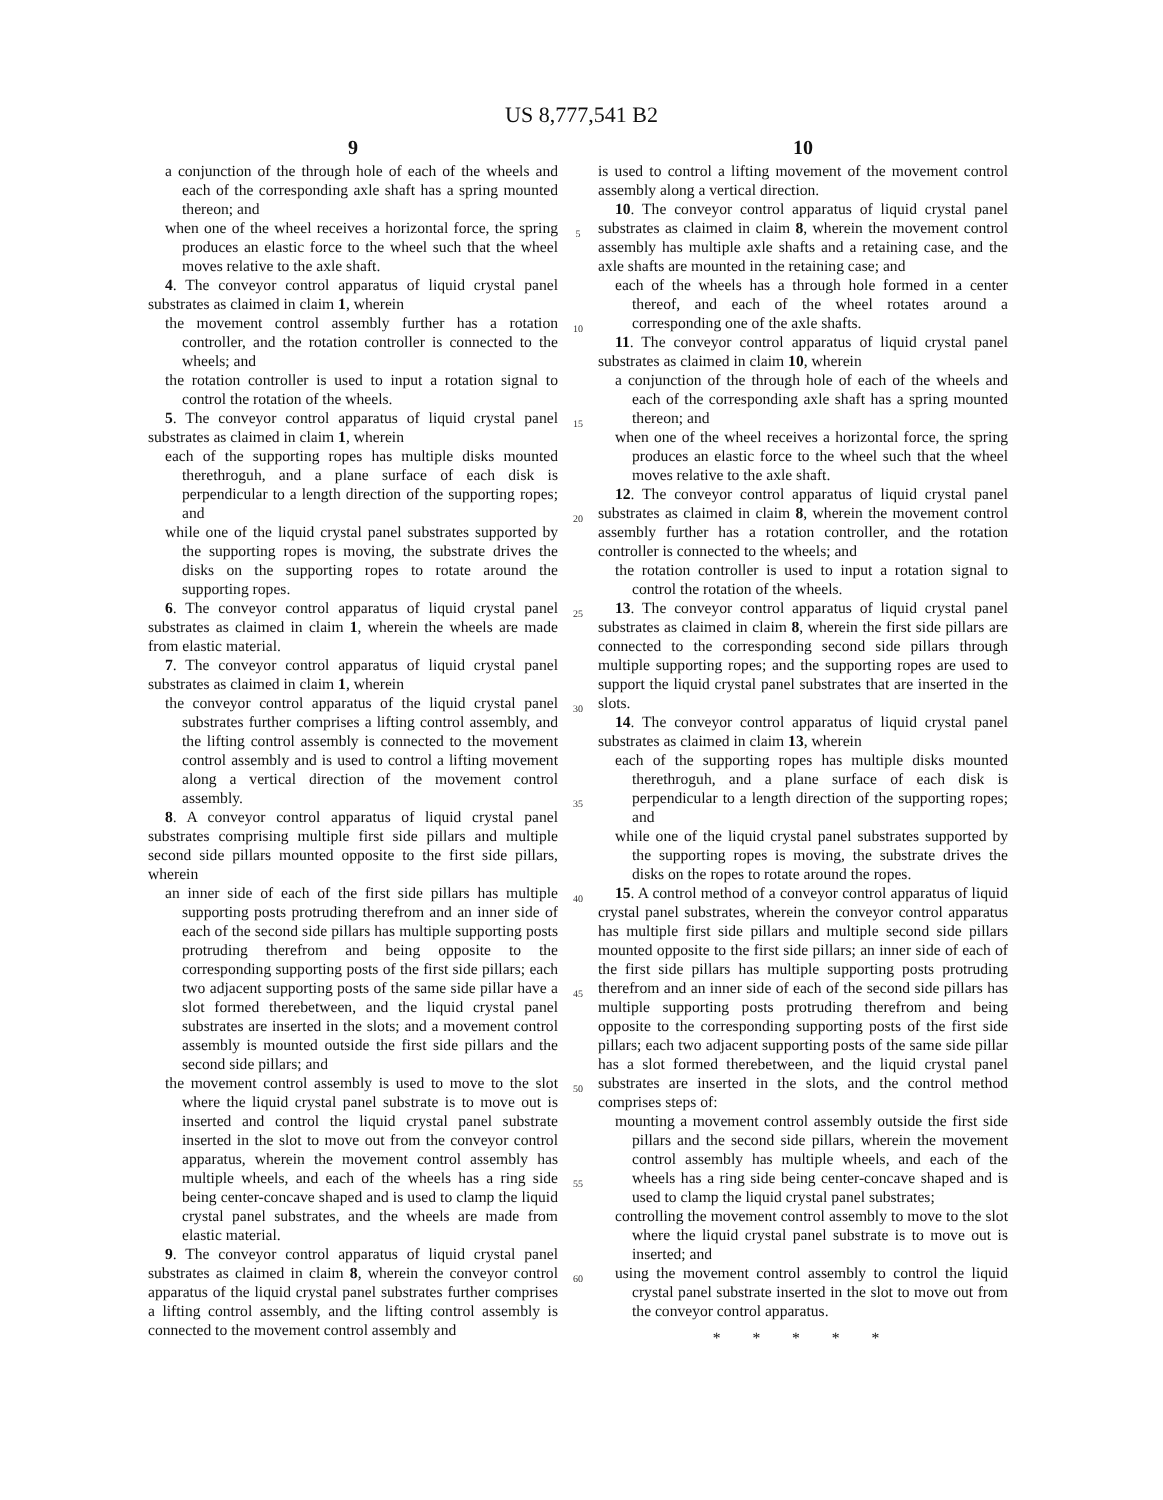US 8,777,541 B2
9
a conjunction of the through hole of each of the wheels and each of the corresponding axle shaft has a spring mounted thereon; and
when one of the wheel receives a horizontal force, the spring produces an elastic force to the wheel such that the wheel moves relative to the axle shaft.
4. The conveyor control apparatus of liquid crystal panel substrates as claimed in claim 1, wherein
the movement control assembly further has a rotation controller, and the rotation controller is connected to the wheels; and
the rotation controller is used to input a rotation signal to control the rotation of the wheels.
5. The conveyor control apparatus of liquid crystal panel substrates as claimed in claim 1, wherein
each of the supporting ropes has multiple disks mounted therethroguh, and a plane surface of each disk is perpendicular to a length direction of the supporting ropes; and
while one of the liquid crystal panel substrates supported by the supporting ropes is moving, the substrate drives the disks on the supporting ropes to rotate around the supporting ropes.
6. The conveyor control apparatus of liquid crystal panel substrates as claimed in claim 1, wherein the wheels are made from elastic material.
7. The conveyor control apparatus of liquid crystal panel substrates as claimed in claim 1, wherein
the conveyor control apparatus of the liquid crystal panel substrates further comprises a lifting control assembly, and the lifting control assembly is connected to the movement control assembly and is used to control a lifting movement along a vertical direction of the movement control assembly.
8. A conveyor control apparatus of liquid crystal panel substrates comprising multiple first side pillars and multiple second side pillars mounted opposite to the first side pillars, wherein
an inner side of each of the first side pillars has multiple supporting posts protruding therefrom and an inner side of each of the second side pillars has multiple supporting posts protruding therefrom and being opposite to the corresponding supporting posts of the first side pillars; each two adjacent supporting posts of the same side pillar have a slot formed therebetween, and the liquid crystal panel substrates are inserted in the slots; and a movement control assembly is mounted outside the first side pillars and the second side pillars; and
the movement control assembly is used to move to the slot where the liquid crystal panel substrate is to move out is inserted and control the liquid crystal panel substrate inserted in the slot to move out from the conveyor control apparatus, wherein the movement control assembly has multiple wheels, and each of the wheels has a ring side being center-concave shaped and is used to clamp the liquid crystal panel substrates, and the wheels are made from elastic material.
9. The conveyor control apparatus of liquid crystal panel substrates as claimed in claim 8, wherein the conveyor control apparatus of the liquid crystal panel substrates further comprises a lifting control assembly, and the lifting control assembly is connected to the movement control assembly and
5
10
15
20
25
30
35
40
45
50
55
60
10
is used to control a lifting movement of the movement control assembly along a vertical direction.
10. The conveyor control apparatus of liquid crystal panel substrates as claimed in claim 8, wherein the movement control assembly has multiple axle shafts and a retaining case, and the axle shafts are mounted in the retaining case; and
each of the wheels has a through hole formed in a center thereof, and each of the wheel rotates around a corresponding one of the axle shafts.
11. The conveyor control apparatus of liquid crystal panel substrates as claimed in claim 10, wherein
a conjunction of the through hole of each of the wheels and each of the corresponding axle shaft has a spring mounted thereon; and
when one of the wheel receives a horizontal force, the spring produces an elastic force to the wheel such that the wheel moves relative to the axle shaft.
12. The conveyor control apparatus of liquid crystal panel substrates as claimed in claim 8, wherein the movement control assembly further has a rotation controller, and the rotation controller is connected to the wheels; and
the rotation controller is used to input a rotation signal to control the rotation of the wheels.
13. The conveyor control apparatus of liquid crystal panel substrates as claimed in claim 8, wherein the first side pillars are connected to the corresponding second side pillars through multiple supporting ropes; and the supporting ropes are used to support the liquid crystal panel substrates that are inserted in the slots.
14. The conveyor control apparatus of liquid crystal panel substrates as claimed in claim 13, wherein
each of the supporting ropes has multiple disks mounted therethroguh, and a plane surface of each disk is perpendicular to a length direction of the supporting ropes; and
while one of the liquid crystal panel substrates supported by the supporting ropes is moving, the substrate drives the disks on the ropes to rotate around the ropes.
15. A control method of a conveyor control apparatus of liquid crystal panel substrates, wherein the conveyor control apparatus has multiple first side pillars and multiple second side pillars mounted opposite to the first side pillars; an inner side of each of the first side pillars has multiple supporting posts protruding therefrom and an inner side of each of the second side pillars has multiple supporting posts protruding therefrom and being opposite to the corresponding supporting posts of the first side pillars; each two adjacent supporting posts of the same side pillar has a slot formed therebetween, and the liquid crystal panel substrates are inserted in the slots, and the control method comprises steps of:
mounting a movement control assembly outside the first side pillars and the second side pillars, wherein the movement control assembly has multiple wheels, and each of the wheels has a ring side being center-concave shaped and is used to clamp the liquid crystal panel substrates;
controlling the movement control assembly to move to the slot where the liquid crystal panel substrate is to move out is inserted; and
using the movement control assembly to control the liquid crystal panel substrate inserted in the slot to move out from the conveyor control apparatus.
* * * * *